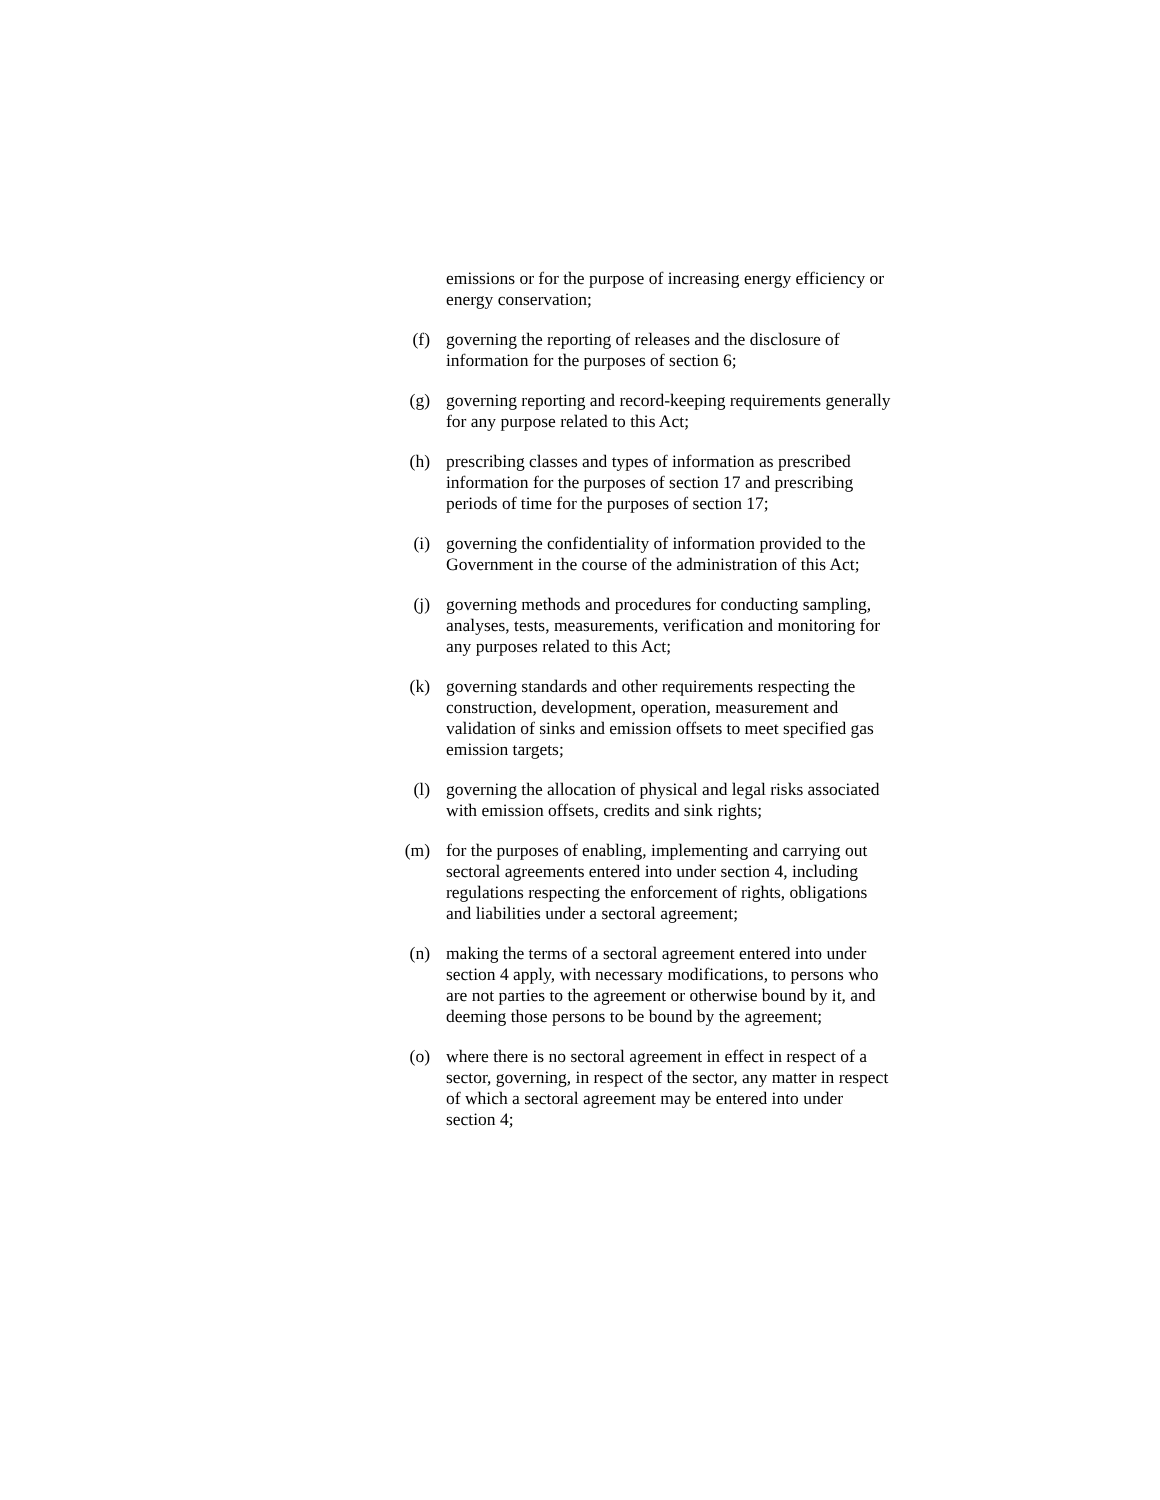emissions or for the purpose of increasing energy efficiency or energy conservation;
(f) governing the reporting of releases and the disclosure of information for the purposes of section 6;
(g) governing reporting and record-keeping requirements generally for any purpose related to this Act;
(h) prescribing classes and types of information as prescribed information for the purposes of section 17 and prescribing periods of time for the purposes of section 17;
(i) governing the confidentiality of information provided to the Government in the course of the administration of this Act;
(j) governing methods and procedures for conducting sampling, analyses, tests, measurements, verification and monitoring for any purposes related to this Act;
(k) governing standards and other requirements respecting the construction, development, operation, measurement and validation of sinks and emission offsets to meet specified gas emission targets;
(l) governing the allocation of physical and legal risks associated with emission offsets, credits and sink rights;
(m) for the purposes of enabling, implementing and carrying out sectoral agreements entered into under section 4, including regulations respecting the enforcement of rights, obligations and liabilities under a sectoral agreement;
(n) making the terms of a sectoral agreement entered into under section 4 apply, with necessary modifications, to persons who are not parties to the agreement or otherwise bound by it, and deeming those persons to be bound by the agreement;
(o) where there is no sectoral agreement in effect in respect of a sector, governing, in respect of the sector, any matter in respect of which a sectoral agreement may be entered into under section 4;